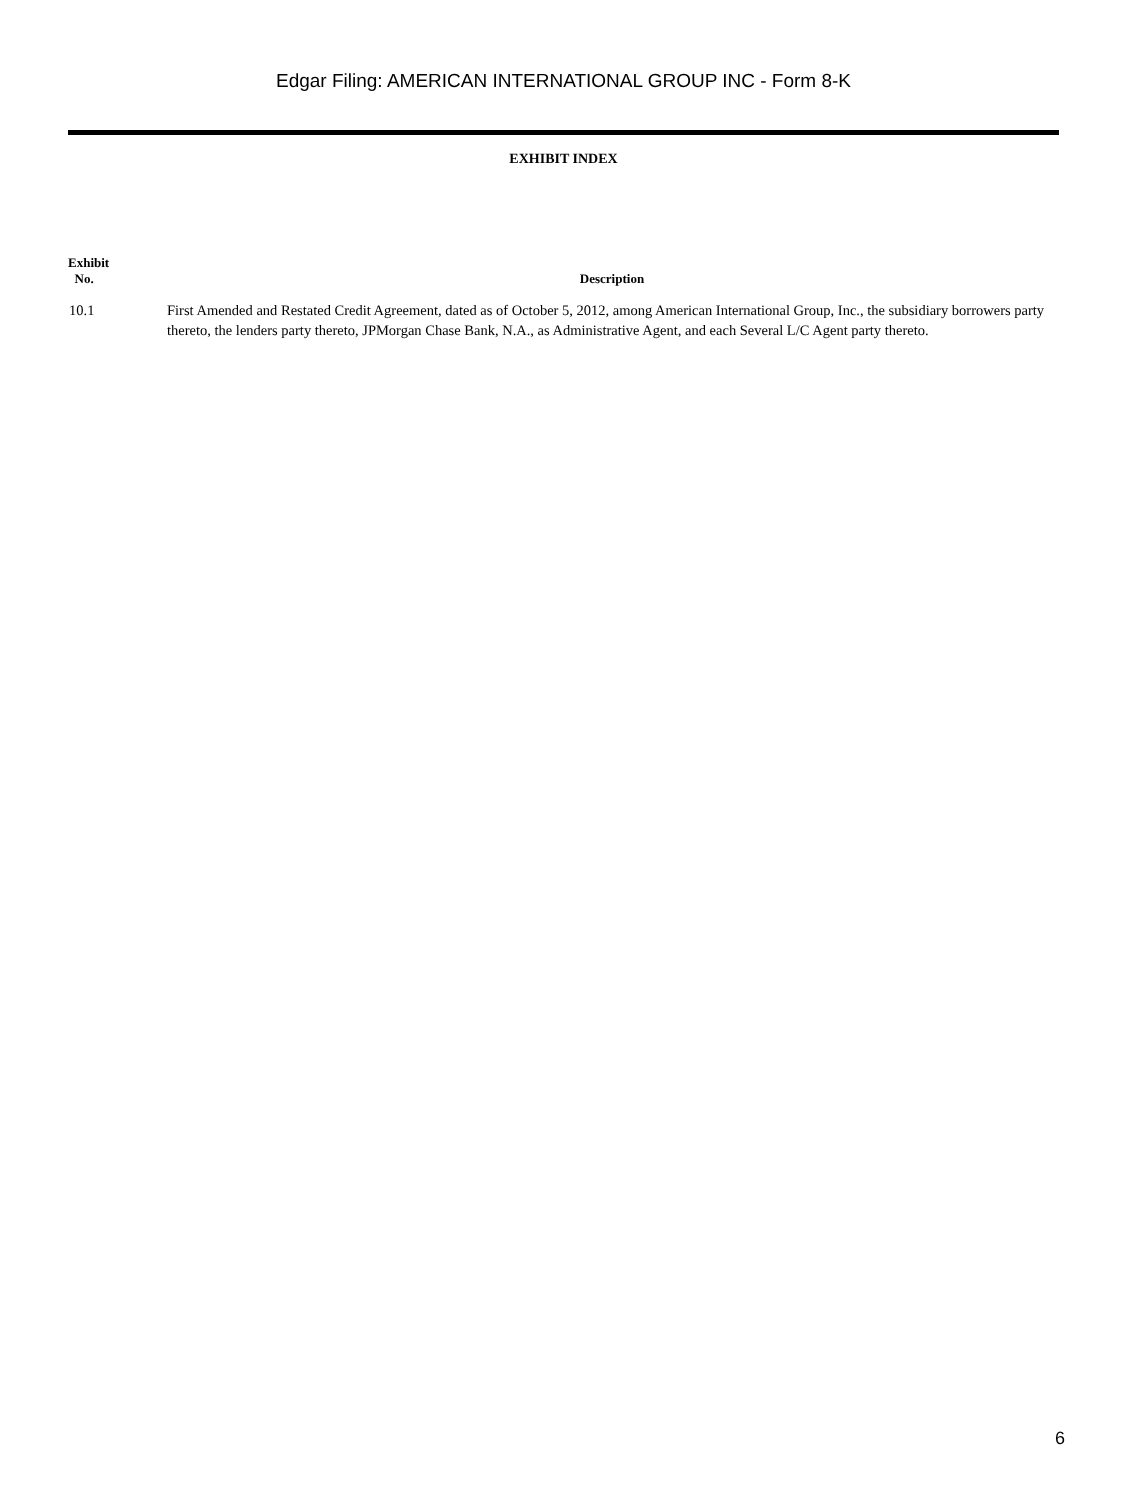Edgar Filing: AMERICAN INTERNATIONAL GROUP INC - Form 8-K
EXHIBIT INDEX
| Exhibit No. | Description |
| --- | --- |
| 10.1 | First Amended and Restated Credit Agreement, dated as of October 5, 2012, among American International Group, Inc., the subsidiary borrowers party thereto, the lenders party thereto, JPMorgan Chase Bank, N.A., as Administrative Agent, and each Several L/C Agent party thereto. |
6